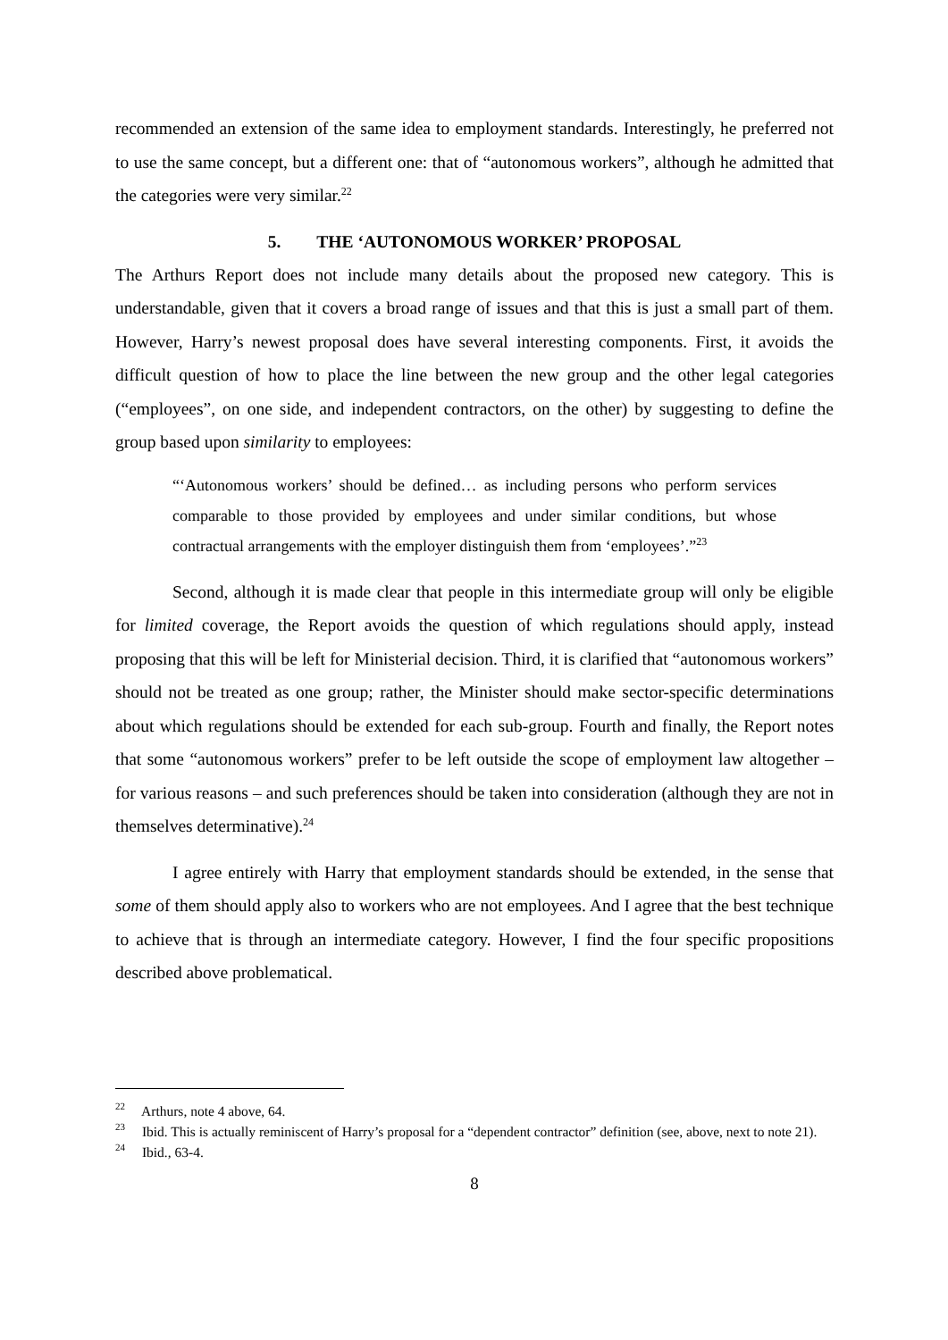recommended an extension of the same idea to employment standards. Interestingly, he preferred not to use the same concept, but a different one: that of “autonomous workers”, although he admitted that the categories were very similar.<sup>22</sup>
5. THE ‘AUTONOMOUS WORKER’ PROPOSAL
The Arthurs Report does not include many details about the proposed new category. This is understandable, given that it covers a broad range of issues and that this is just a small part of them. However, Harry’s newest proposal does have several interesting components. First, it avoids the difficult question of how to place the line between the new group and the other legal categories (“employees”, on one side, and independent contractors, on the other) by suggesting to define the group based upon similarity to employees:
“‘Autonomous workers’ should be defined… as including persons who perform services comparable to those provided by employees and under similar conditions, but whose contractual arrangements with the employer distinguish them from ‘employees’.”<sup>23</sup>
Second, although it is made clear that people in this intermediate group will only be eligible for limited coverage, the Report avoids the question of which regulations should apply, instead proposing that this will be left for Ministerial decision. Third, it is clarified that “autonomous workers” should not be treated as one group; rather, the Minister should make sector-specific determinations about which regulations should be extended for each sub-group. Fourth and finally, the Report notes that some “autonomous workers” prefer to be left outside the scope of employment law altogether – for various reasons – and such preferences should be taken into consideration (although they are not in themselves determinative).<sup>24</sup>
I agree entirely with Harry that employment standards should be extended, in the sense that some of them should apply also to workers who are not employees. And I agree that the best technique to achieve that is through an intermediate category. However, I find the four specific propositions described above problematical.
<sup>22</sup> Arthurs, note 4 above, 64.
<sup>23</sup> Ibid. This is actually reminiscent of Harry’s proposal for a “dependent contractor” definition (see, above, next to note 21).
<sup>24</sup> Ibid., 63-4.
8